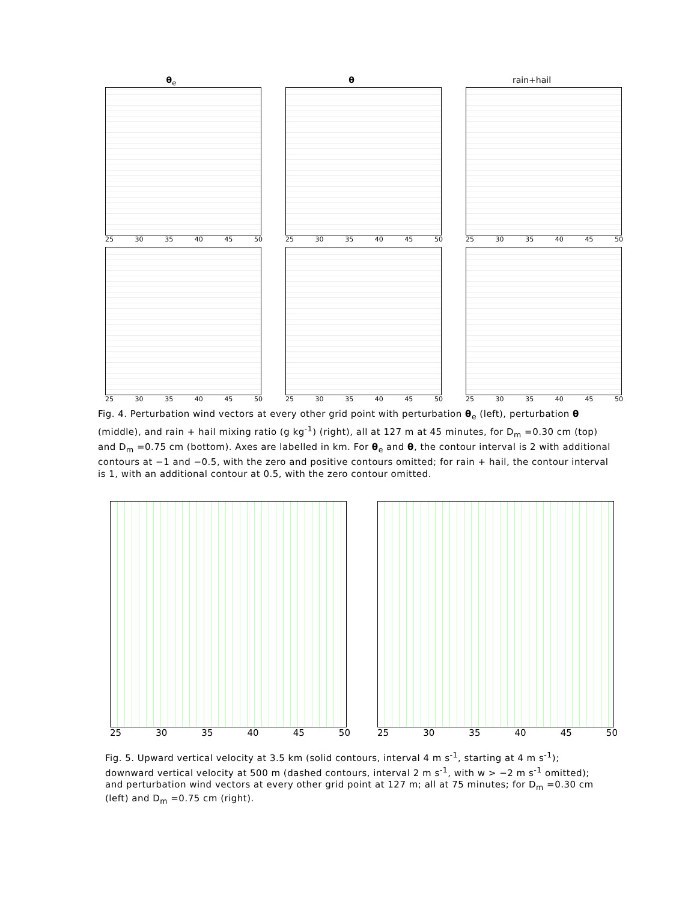θ<sub>e</sub>
25 30 35 40 45 50
θ
25 30 35 40 45 50
rain+hail
25 30 35 40 45 50
25 30 35 40 45 50 25 30 35 40 45 50 25 30 35 40 45 50
Fig. 4. Perturbation wind vectors at every other grid point with perturbation θ<sub>e</sub> (left), perturbation θ (middle), and rain + hail mixing ratio (g kg<sup>-1</sup>) (right), all at 127 m at 45 minutes, for D<sub>m</sub> =0.30 cm (top) and D<sub>m</sub> =0.75 cm (bottom). Axes are labelled in km. For θ<sub>e</sub> and θ, the contour interval is 2 with additional contours at −1 and −0.5, with the zero and positive contours omitted; for rain + hail, the contour interval is 1, with an additional contour at 0.5, with the zero contour omitted.
25 30 35 40 45 50 25 30 35 40 45 50
Fig. 5. Upward vertical velocity at 3.5 km (solid contours, interval 4 m s<sup>-1</sup>, starting at 4 m s<sup>-1</sup>); downward vertical velocity at 500 m (dashed contours, interval 2 m s<sup>-1</sup>, with w > −2 m s<sup>-1</sup> omitted); and perturbation wind vectors at every other grid point at 127 m; all at 75 minutes; for D<sub>m</sub> =0.30 cm (left) and D<sub>m</sub> =0.75 cm (right).